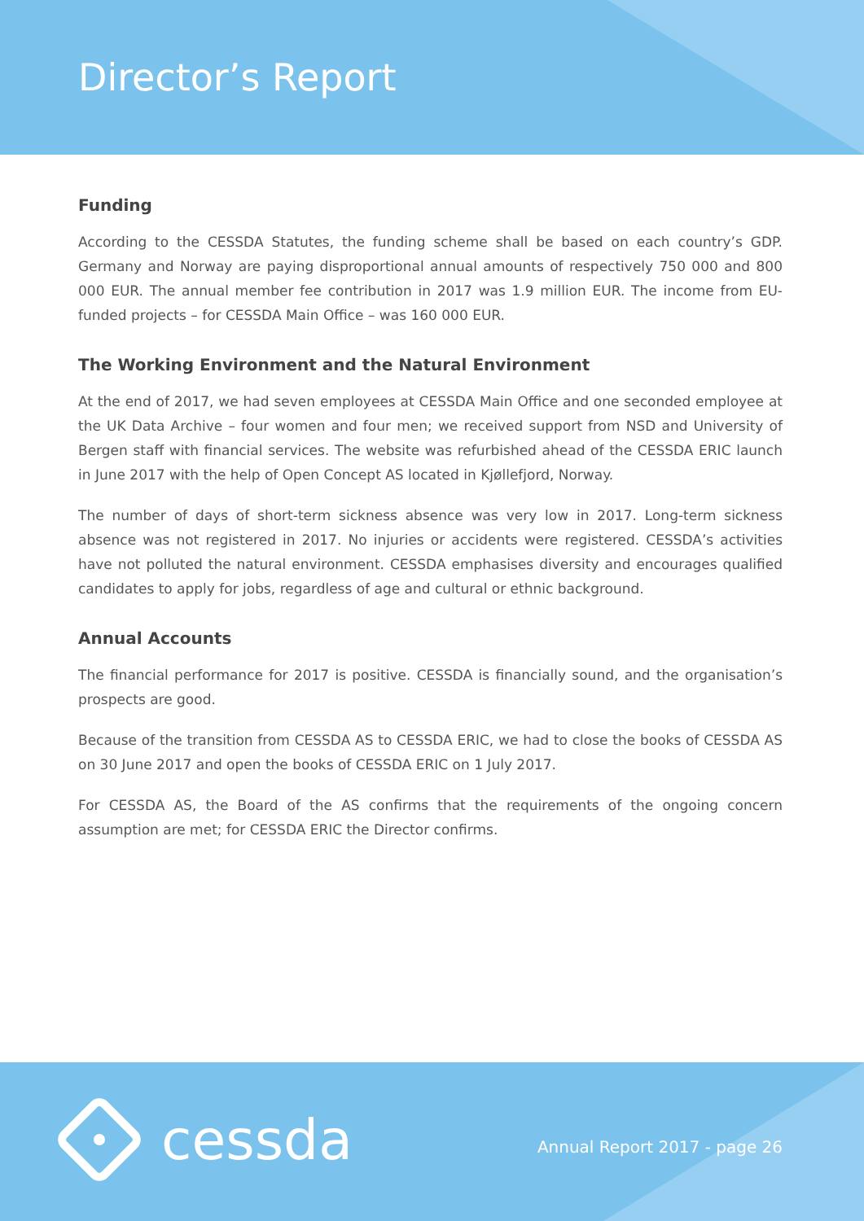Director’s Report
Funding
According to the CESSDA Statutes, the funding scheme shall be based on each country’s GDP. Germany and Norway are paying disproportional annual amounts of respectively 750 000 and 800 000 EUR. The annual member fee contribution in 2017 was 1.9 million EUR. The income from EU-funded projects – for CESSDA Main Office – was 160 000 EUR.
The Working Environment and the Natural Environment
At the end of 2017, we had seven employees at CESSDA Main Office and one seconded employee at the UK Data Archive – four women and four men; we received support from NSD and University of Bergen staff with financial services. The website was refurbished ahead of the CESSDA ERIC launch in June 2017 with the help of Open Concept AS located in Kjøllefjord, Norway.
The number of days of short-term sickness absence was very low in 2017. Long-term sickness absence was not registered in 2017. No injuries or accidents were registered. CESSDA’s activities have not polluted the natural environment. CESSDA emphasises diversity and encourages qualified candidates to apply for jobs, regardless of age and cultural or ethnic background.
Annual Accounts
The financial performance for 2017 is positive. CESSDA is financially sound, and the organisation’s prospects are good.
Because of the transition from CESSDA AS to CESSDA ERIC, we had to close the books of CESSDA AS on 30 June 2017 and open the books of CESSDA ERIC on 1 July 2017.
For CESSDA AS, the Board of the AS confirms that the requirements of the ongoing concern assumption are met; for CESSDA ERIC the Director confirms.
cessda Annual Report 2017 - page 26